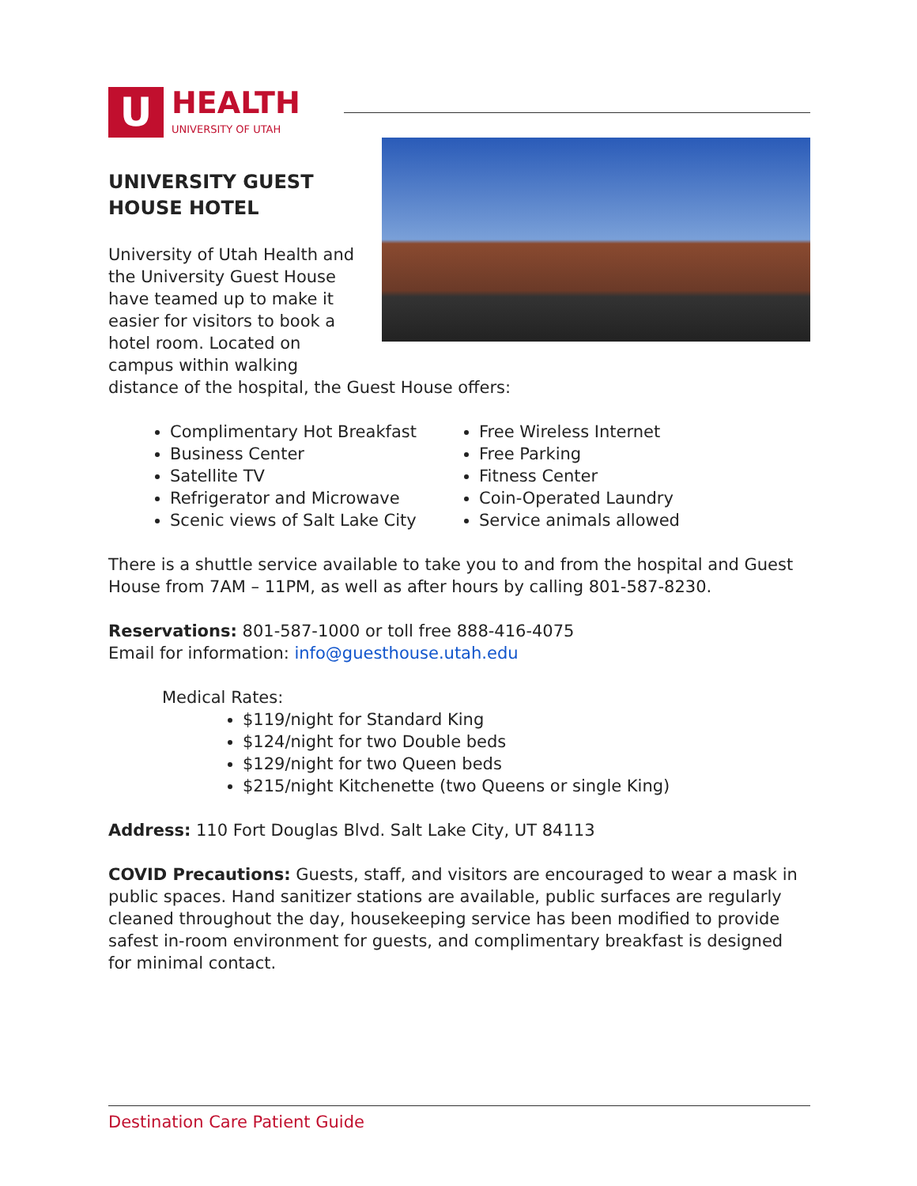U
HEALTH
UNIVERSITY OF UTAH
UNIVERSITY GUEST
HOUSE HOTEL
University of Utah Health and
the University Guest House
have teamed up to make it
easier for visitors to book a
hotel room. Located on
campus within walking
distance of the hospital, the Guest House offers:
Complimentary Hot Breakfast
Business Center
Satellite TV
Refrigerator and Microwave
Scenic views of Salt Lake City
Free Wireless Internet
Free Parking
Fitness Center
Coin-Operated Laundry
Service animals allowed
There is a shuttle service available to take you to and from the hospital and Guest House from 7AM – 11PM, as well as after hours by calling 801-587-8230.
Reservations: 801-587-1000 or toll free 888-416-4075
Email for information: info@guesthouse.utah.edu
Medical Rates:
$119/night for Standard King
$124/night for two Double beds
$129/night for two Queen beds
$215/night Kitchenette (two Queens or single King)
Address: 110 Fort Douglas Blvd. Salt Lake City, UT 84113
COVID Precautions: Guests, staff, and visitors are encouraged to wear a mask in public spaces. Hand sanitizer stations are available, public surfaces are regularly cleaned throughout the day, housekeeping service has been modified to provide safest in-room environment for guests, and complimentary breakfast is designed for minimal contact.
Destination Care Patient Guide